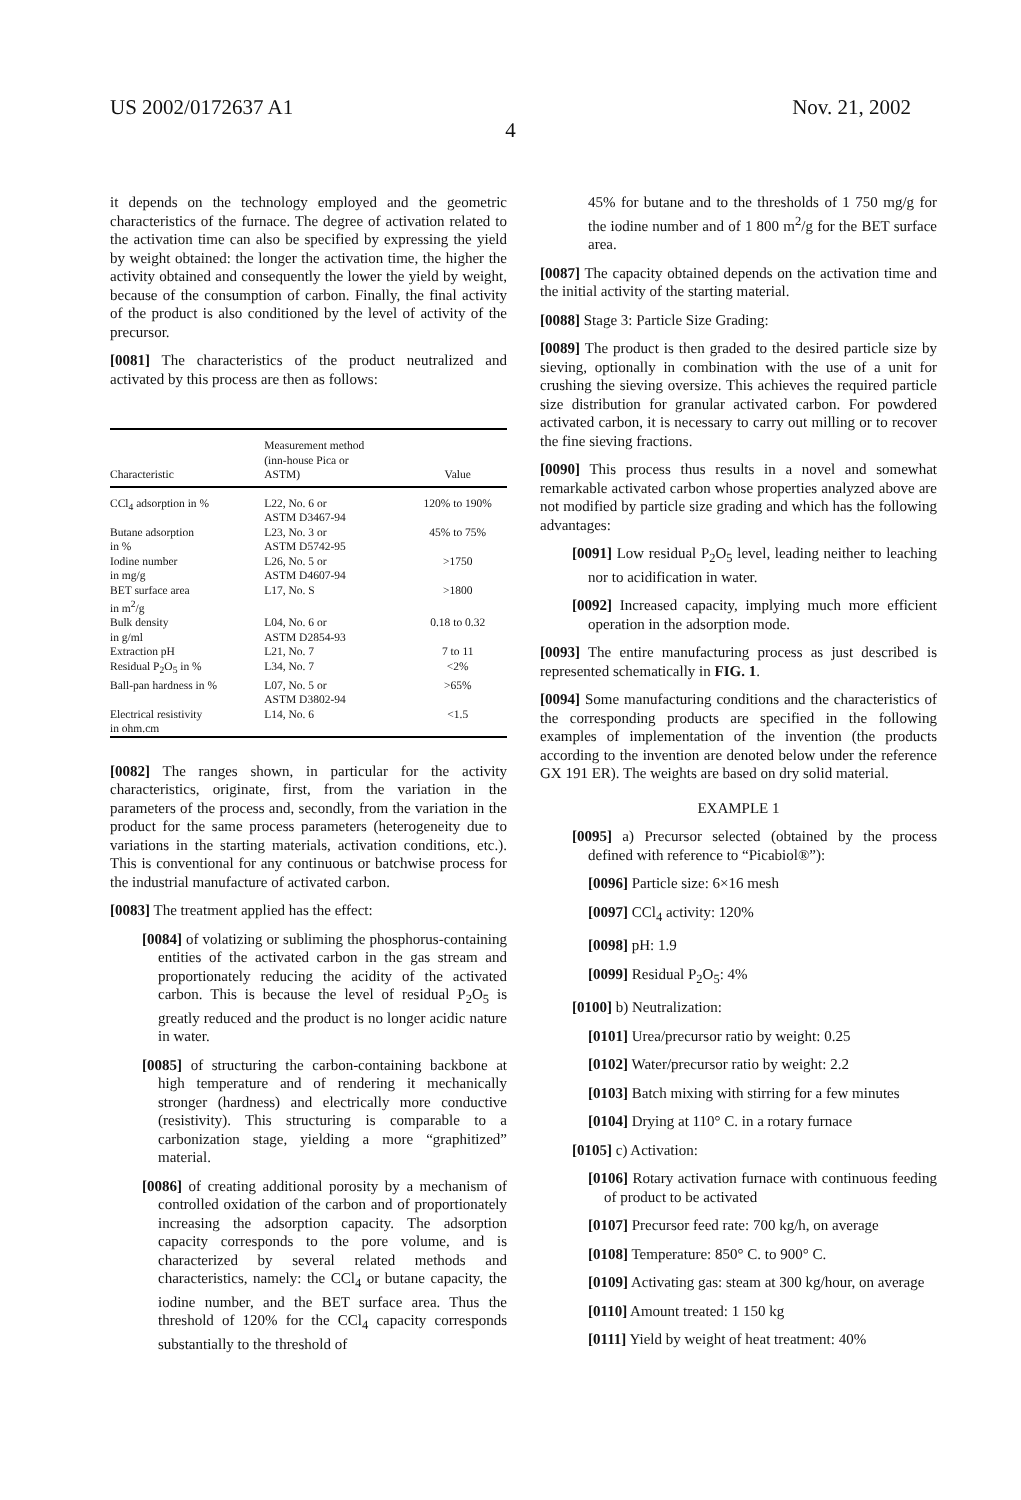US 2002/0172637 A1 Nov. 21, 2002
4
it depends on the technology employed and the geometric characteristics of the furnace. The degree of activation related to the activation time can also be specified by expressing the yield by weight obtained: the longer the activation time, the higher the activity obtained and consequently the lower the yield by weight, because of the consumption of carbon. Finally, the final activity of the product is also conditioned by the level of activity of the precursor.
[0081] The characteristics of the product neutralized and activated by this process are then as follows:
| Characteristic | Measurement method (inn-house Pica or ASTM) | Value |
| --- | --- | --- |
| CCl<sub>4</sub> adsorption in % | L22, No. 6 or ASTM D3467-94 | 120% to 190% |
| Butane adsorption in % | L23, No. 3 or ASTM D5742-95 | 45% to 75% |
| Iodine number in mg/g | L26, No. 5 or ASTM D4607-94 | >1750 |
| BET surface area in m<sup>2</sup>/g | L17, No. S | >1800 |
| Bulk density in g/ml | L04, No. 6 or ASTM D2854-93 | 0.18 to 0.32 |
| Extraction pH | L21, No. 7 | 7 to 11 |
| Residual P<sub>2</sub>O<sub>5</sub> in % | L34, No. 7 | <2% |
| Ball-pan hardness in % | L07, No. 5 or ASTM D3802-94 | >65% |
| Electrical resistivity in ohm.cm | L14, No. 6 | <1.5 |
[0082] The ranges shown, in particular for the activity characteristics, originate, first, from the variation in the parameters of the process and, secondly, from the variation in the product for the same process parameters (heterogeneity due to variations in the starting materials, activation conditions, etc.). This is conventional for any continuous or batchwise process for the industrial manufacture of activated carbon.
[0083] The treatment applied has the effect:
[0084] of volatizing or subliming the phosphorus-containing entities of the activated carbon in the gas stream and proportionately reducing the acidity of the activated carbon. This is because the level of residual P<sub>2</sub>O<sub>5</sub> is greatly reduced and the product is no longer acidic nature in water.
[0085] of structuring the carbon-containing backbone at high temperature and of rendering it mechanically stronger (hardness) and electrically more conductive (resistivity). This structuring is comparable to a carbonization stage, yielding a more “graphitized” material.
[0086] of creating additional porosity by a mechanism of controlled oxidation of the carbon and of proportionately increasing the adsorption capacity. The adsorption capacity corresponds to the pore volume, and is characterized by several related methods and characteristics, namely: the CCl<sub>4</sub> or butane capacity, the iodine number, and the BET surface area. Thus the threshold of 120% for the CCl<sub>4</sub> capacity corresponds substantially to the threshold of
45% for butane and to the thresholds of 1 750 mg/g for the iodine number and of 1 800 m<sup>2</sup>/g for the BET surface area.
[0087] The capacity obtained depends on the activation time and the initial activity of the starting material.
[0088] Stage 3: Particle Size Grading:
[0089] The product is then graded to the desired particle size by sieving, optionally in combination with the use of a unit for crushing the sieving oversize. This achieves the required particle size distribution for granular activated carbon. For powdered activated carbon, it is necessary to carry out milling or to recover the fine sieving fractions.
[0090] This process thus results in a novel and somewhat remarkable activated carbon whose properties analyzed above are not modified by particle size grading and which has the following advantages:
[0091] Low residual P<sub>2</sub>O<sub>5</sub> level, leading neither to leaching nor to acidification in water.
[0092] Increased capacity, implying much more efficient operation in the adsorption mode.
[0093] The entire manufacturing process as just described is represented schematically in FIG. 1.
[0094] Some manufacturing conditions and the characteristics of the corresponding products are specified in the following examples of implementation of the invention (the products according to the invention are denoted below under the reference GX 191 ER). The weights are based on dry solid material.
EXAMPLE 1
[0095] a) Precursor selected (obtained by the process defined with reference to “Picabiol®”):
[0096] Particle size: 6×16 mesh
[0097] CCl<sub>4</sub> activity: 120%
[0098] pH: 1.9
[0099] Residual P<sub>2</sub>O<sub>5</sub>: 4%
[0100] b) Neutralization:
[0101] Urea/precursor ratio by weight: 0.25
[0102] Water/precursor ratio by weight: 2.2
[0103] Batch mixing with stirring for a few minutes
[0104] Drying at 110° C. in a rotary furnace
[0105] c) Activation:
[0106] Rotary activation furnace with continuous feeding of product to be activated
[0107] Precursor feed rate: 700 kg/h, on average
[0108] Temperature: 850° C. to 900° C.
[0109] Activating gas: steam at 300 kg/hour, on average
[0110] Amount treated: 1 150 kg
[0111] Yield by weight of heat treatment: 40%